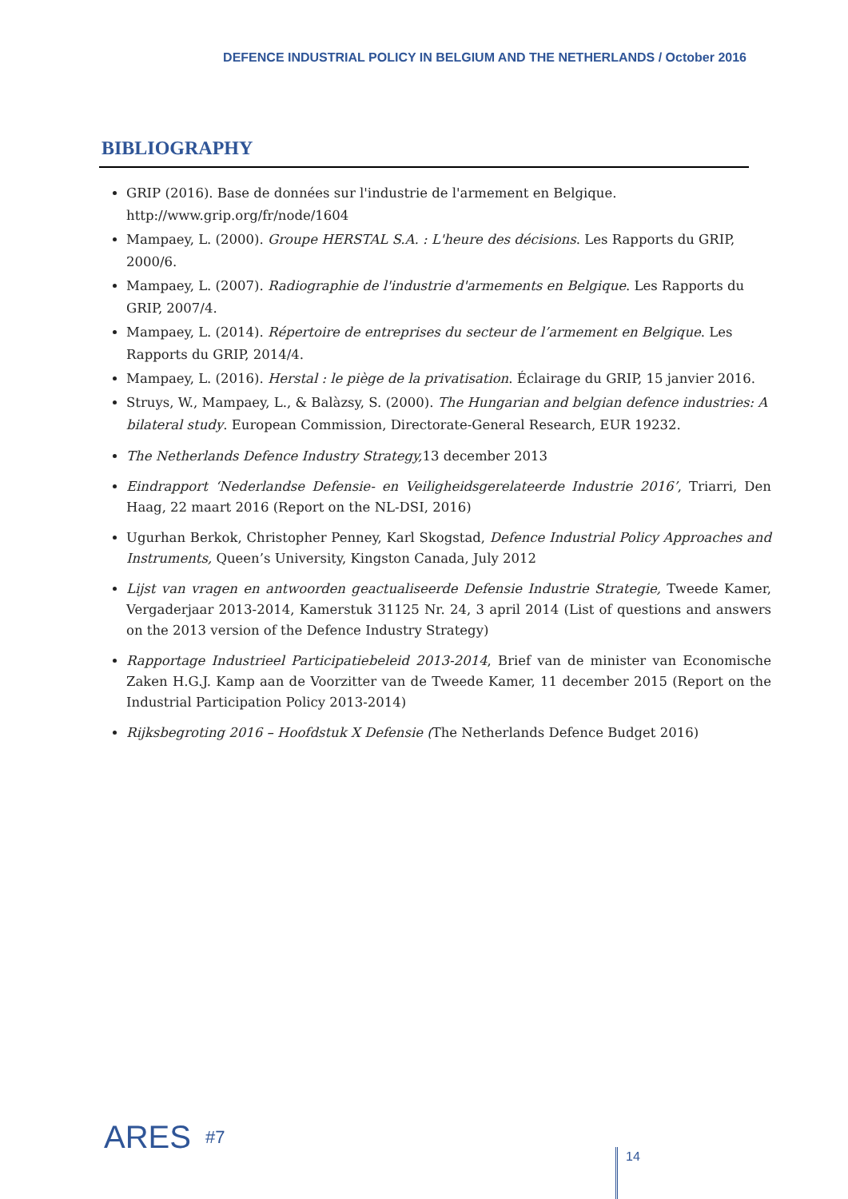DEFENCE INDUSTRIAL POLICY IN BELGIUM AND THE NETHERLANDS / October 2016
BIBLIOGRAPHY
GRIP (2016). Base de données sur l'industrie de l'armement en Belgique. http://www.grip.org/fr/node/1604
Mampaey, L. (2000). Groupe HERSTAL S.A. : L'heure des décisions. Les Rapports du GRIP, 2000/6.
Mampaey, L. (2007). Radiographie de l'industrie d'armements en Belgique. Les Rapports du GRIP, 2007/4.
Mampaey, L. (2014). Répertoire de entreprises du secteur de l’armement en Belgique. Les Rapports du GRIP, 2014/4.
Mampaey, L. (2016). Herstal : le piège de la privatisation. Éclairage du GRIP, 15 janvier 2016.
Struys, W., Mampaey, L., & Balàzsy, S. (2000). The Hungarian and belgian defence industries: A bilateral study. European Commission, Directorate-General Research, EUR 19232.
The Netherlands Defence Industry Strategy, 13 december 2013
Eindrapport ‘Nederlandse Defensie- en Veiligheidsgerelateerde Industrie 2016’, Triarri, Den Haag, 22 maart 2016 (Report on the NL-DSI, 2016)
Ugurhan Berkok, Christopher Penney, Karl Skogstad, Defence Industrial Policy Approaches and Instruments, Queen’s University, Kingston Canada, July 2012
Lijst van vragen en antwoorden geactualiseerde Defensie Industrie Strategie, Tweede Kamer, Vergaderjaar 2013-2014, Kamerstuk 31125 Nr. 24, 3 april 2014 (List of questions and answers on the 2013 version of the Defence Industry Strategy)
Rapportage Industrieel Participatiebeleid 2013-2014, Brief van de minister van Economische Zaken H.G.J. Kamp aan de Voorzitter van de Tweede Kamer, 11 december 2015 (Report on the Industrial Participation Policy 2013-2014)
Rijksbegroting 2016 – Hoofdstuk X Defensie (The Netherlands Defence Budget 2016)
ARES #7
14